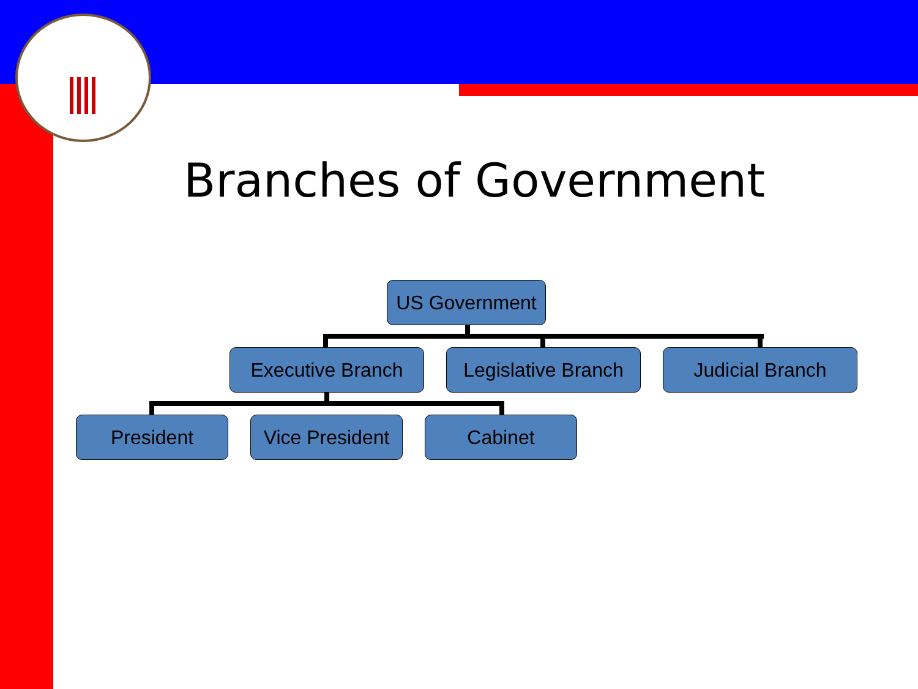Branches of Government
US Government
Executive Branch
Legislative Branch
Judicial Branch
President
Vice President
Cabinet